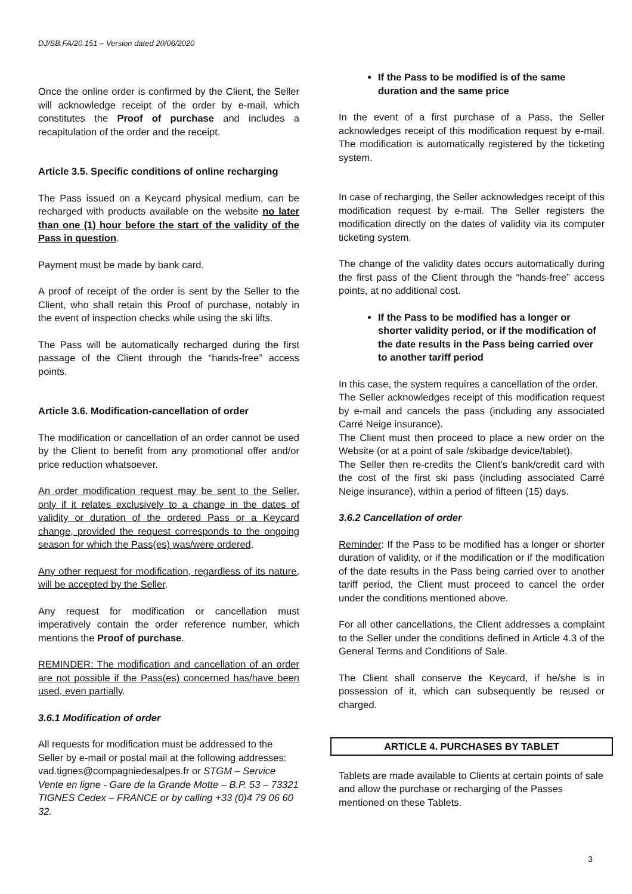DJ/SB.FA/20.151 – Version dated 20/06/2020
Once the online order is confirmed by the Client, the Seller will acknowledge receipt of the order by e-mail, which constitutes the Proof of purchase and includes a recapitulation of the order and the receipt.
Article 3.5. Specific conditions of online recharging
The Pass issued on a Keycard physical medium, can be recharged with products available on the website no later than one (1) hour before the start of the validity of the Pass in question.
Payment must be made by bank card.
A proof of receipt of the order is sent by the Seller to the Client, who shall retain this Proof of purchase, notably in the event of inspection checks while using the ski lifts.
The Pass will be automatically recharged during the first passage of the Client through the “hands-free” access points.
Article 3.6. Modification-cancellation of order
The modification or cancellation of an order cannot be used by the Client to benefit from any promotional offer and/or price reduction whatsoever.
An order modification request may be sent to the Seller, only if it relates exclusively to a change in the dates of validity or duration of the ordered Pass or a Keycard change, provided the request corresponds to the ongoing season for which the Pass(es) was/were ordered.
Any other request for modification, regardless of its nature, will be accepted by the Seller.
Any request for modification or cancellation must imperatively contain the order reference number, which mentions the Proof of purchase.
REMINDER: The modification and cancellation of an order are not possible if the Pass(es) concerned has/have been used, even partially.
3.6.1 Modification of order
All requests for modification must be addressed to the Seller by e-mail or postal mail at the following addresses: vad.tignes@compagniedesalpes.fr or STGM – Service Vente en ligne - Gare de la Grande Motte – B.P. 53 – 73321 TIGNES Cedex – FRANCE or by calling +33 (0)4 79 06 60 32.
If the Pass to be modified is of the same duration and the same price
In the event of a first purchase of a Pass, the Seller acknowledges receipt of this modification request by e-mail. The modification is automatically registered by the ticketing system.
In case of recharging, the Seller acknowledges receipt of this modification request by e-mail. The Seller registers the modification directly on the dates of validity via its computer ticketing system.
The change of the validity dates occurs automatically during the first pass of the Client through the “hands-free” access points, at no additional cost.
If the Pass to be modified has a longer or shorter validity period, or if the modification of the date results in the Pass being carried over to another tariff period
In this case, the system requires a cancellation of the order.
The Seller acknowledges receipt of this modification request by e-mail and cancels the pass (including any associated Carré Neige insurance).
The Client must then proceed to place a new order on the Website (or at a point of sale /skibadge device/tablet).
The Seller then re-credits the Client's bank/credit card with the cost of the first ski pass (including associated Carré Neige insurance), within a period of fifteen (15) days.
3.6.2 Cancellation of order
Reminder: If the Pass to be modified has a longer or shorter duration of validity, or if the modification or if the modification of the date results in the Pass being carried over to another tariff period, the Client must proceed to cancel the order under the conditions mentioned above.
For all other cancellations, the Client addresses a complaint to the Seller under the conditions defined in Article 4.3 of the General Terms and Conditions of Sale.
The Client shall conserve the Keycard, if he/she is in possession of it, which can subsequently be reused or charged.
ARTICLE 4. PURCHASES BY TABLET
Tablets are made available to Clients at certain points of sale and allow the purchase or recharging of the Passes mentioned on these Tablets.
3